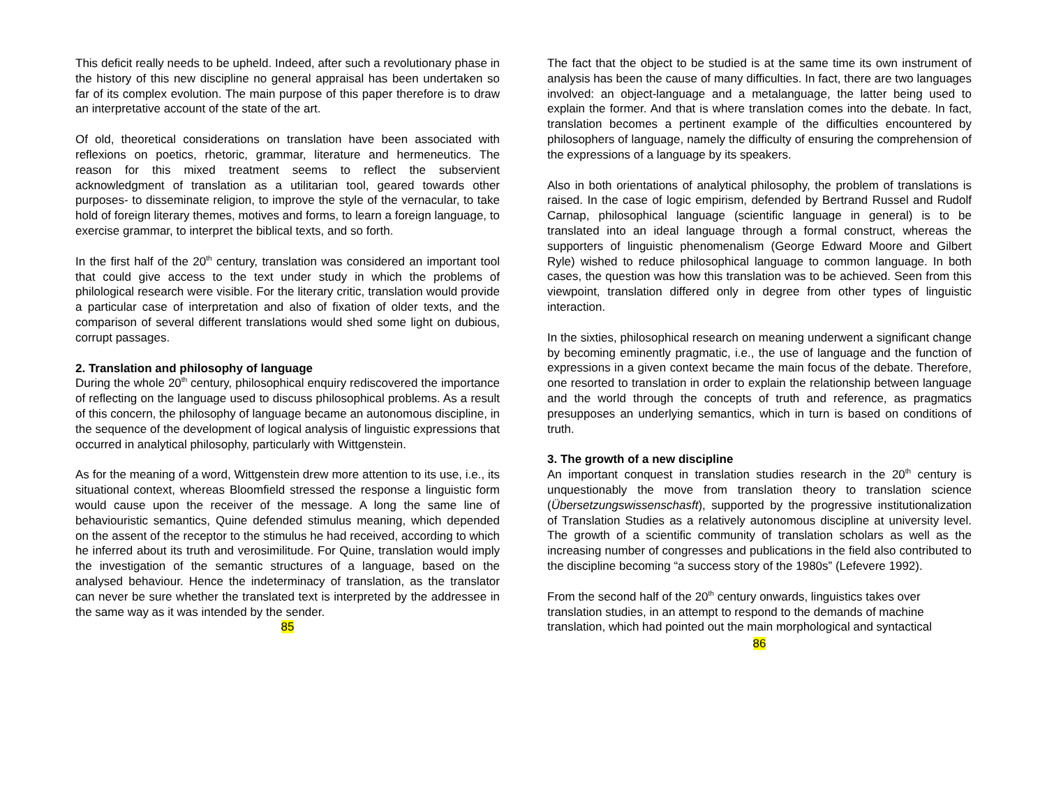This deficit really needs to be upheld. Indeed, after such a revolutionary phase in the history of this new discipline no general appraisal has been undertaken so far of its complex evolution. The main purpose of this paper therefore is to draw an interpretative account of the state of the art.
Of old, theoretical considerations on translation have been associated with reflexions on poetics, rhetoric, grammar, literature and hermeneutics. The reason for this mixed treatment seems to reflect the subservient acknowledgment of translation as a utilitarian tool, geared towards other purposes- to disseminate religion, to improve the style of the vernacular, to take hold of foreign literary themes, motives and forms, to learn a foreign language, to exercise grammar, to interpret the biblical texts, and so forth.
In the first half of the 20<sup>th</sup> century, translation was considered an important tool that could give access to the text under study in which the problems of philological research were visible. For the literary critic, translation would provide a particular case of interpretation and also of fixation of older texts, and the comparison of several different translations would shed some light on dubious, corrupt passages.
2. Translation and philosophy of language
During the whole 20<sup>th</sup> century, philosophical enquiry rediscovered the importance of reflecting on the language used to discuss philosophical problems. As a result of this concern, the philosophy of language became an autonomous discipline, in the sequence of the development of logical analysis of linguistic expressions that occurred in analytical philosophy, particularly with Wittgenstein.
As for the meaning of a word, Wittgenstein drew more attention to its use, i.e., its situational context, whereas Bloomfield stressed the response a linguistic form would cause upon the receiver of the message. A long the same line of behaviouristic semantics, Quine defended stimulus meaning, which depended on the assent of the receptor to the stimulus he had received, according to which he inferred about its truth and verosimilitude. For Quine, translation would imply the investigation of the semantic structures of a language, based on the analysed behaviour. Hence the indeterminacy of translation, as the translator can never be sure whether the translated text is interpreted by the addressee in the same way as it was intended by the sender.
85
The fact that the object to be studied is at the same time its own instrument of analysis has been the cause of many difficulties. In fact, there are two languages involved: an object-language and a metalanguage, the latter being used to explain the former. And that is where translation comes into the debate. In fact, translation becomes a pertinent example of the difficulties encountered by philosophers of language, namely the difficulty of ensuring the comprehension of the expressions of a language by its speakers.
Also in both orientations of analytical philosophy, the problem of translations is raised. In the case of logic empirism, defended by Bertrand Russel and Rudolf Carnap, philosophical language (scientific language in general) is to be translated into an ideal language through a formal construct, whereas the supporters of linguistic phenomenalism (George Edward Moore and Gilbert Ryle) wished to reduce philosophical language to common language. In both cases, the question was how this translation was to be achieved. Seen from this viewpoint, translation differed only in degree from other types of linguistic interaction.
In the sixties, philosophical research on meaning underwent a significant change by becoming eminently pragmatic, i.e., the use of language and the function of expressions in a given context became the main focus of the debate. Therefore, one resorted to translation in order to explain the relationship between language and the world through the concepts of truth and reference, as pragmatics presupposes an underlying semantics, which in turn is based on conditions of truth.
3. The growth of a new discipline
An important conquest in translation studies research in the 20<sup>th</sup> century is unquestionably the move from translation theory to translation science (Übersetzungswissenschasft), supported by the progressive institutionalization of Translation Studies as a relatively autonomous discipline at university level. The growth of a scientific community of translation scholars as well as the increasing number of congresses and publications in the field also contributed to the discipline becoming “a success story of the 1980s” (Lefevere 1992).
From the second half of the 20<sup>th</sup> century onwards, linguistics takes over translation studies, in an attempt to respond to the demands of machine translation, which had pointed out the main morphological and syntactical
86